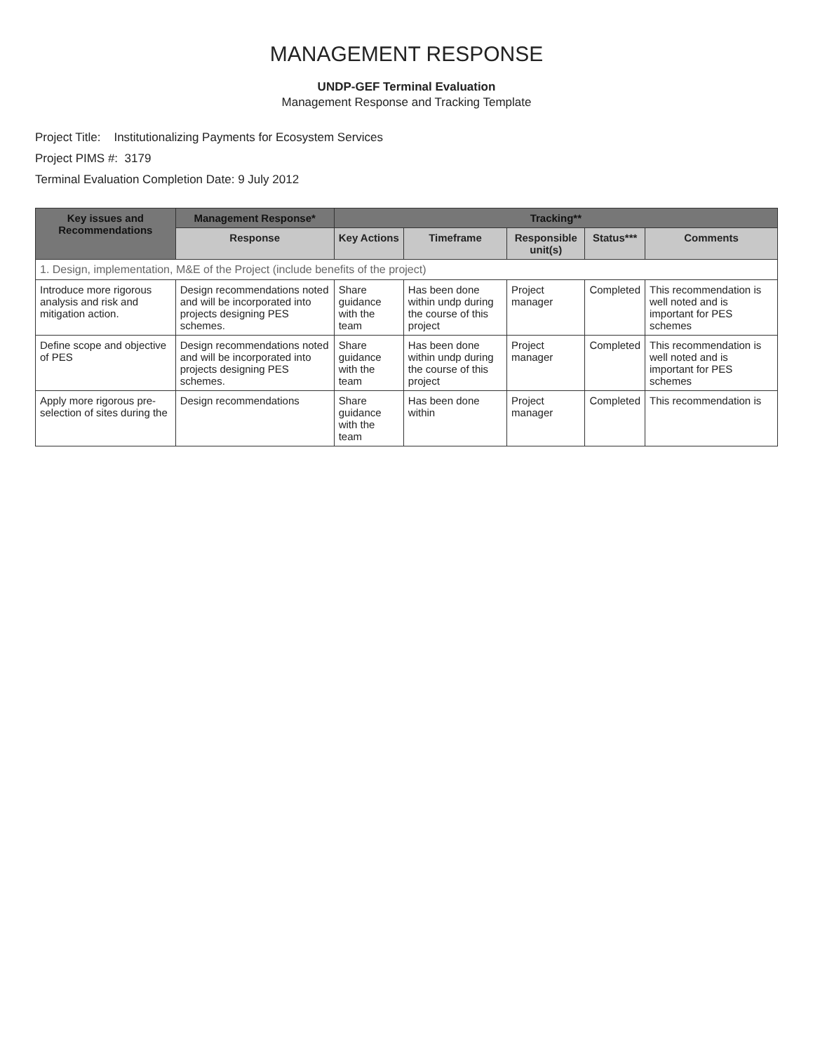MANAGEMENT RESPONSE
UNDP-GEF Terminal Evaluation
Management Response and Tracking Template
Project Title: Institutionalizing Payments for Ecosystem Services
Project PIMS #: 3179
Terminal Evaluation Completion Date: 9 July 2012
| Key issues and Recommendations | Management Response* | Tracking** | | | | |
| --- | --- | --- | --- | --- | --- | --- |
| | Response | Key Actions | Timeframe | Responsible unit(s) | Status*** | Comments |
| 1. Design, implementation, M&E of the Project (include benefits of the project) | | | | | | |
| Introduce more rigorous analysis and risk and mitigation action. | Design recommendations noted and will be incorporated into projects designing PES schemes. | Share guidance with the team | Has been done within undp during the course of this project | Project manager | Completed | This recommendation is well noted and is important for PES schemes |
| Define scope and objective of PES | Design recommendations noted and will be incorporated into projects designing PES schemes. | Share guidance with the team | Has been done within undp during the course of this project | Project manager | Completed | This recommendation is well noted and is important for PES schemes |
| Apply more rigorous pre-selection of sites during the | Design recommendations | Share guidance with the team | Has been done within | Project manager | Completed | This recommendation is |